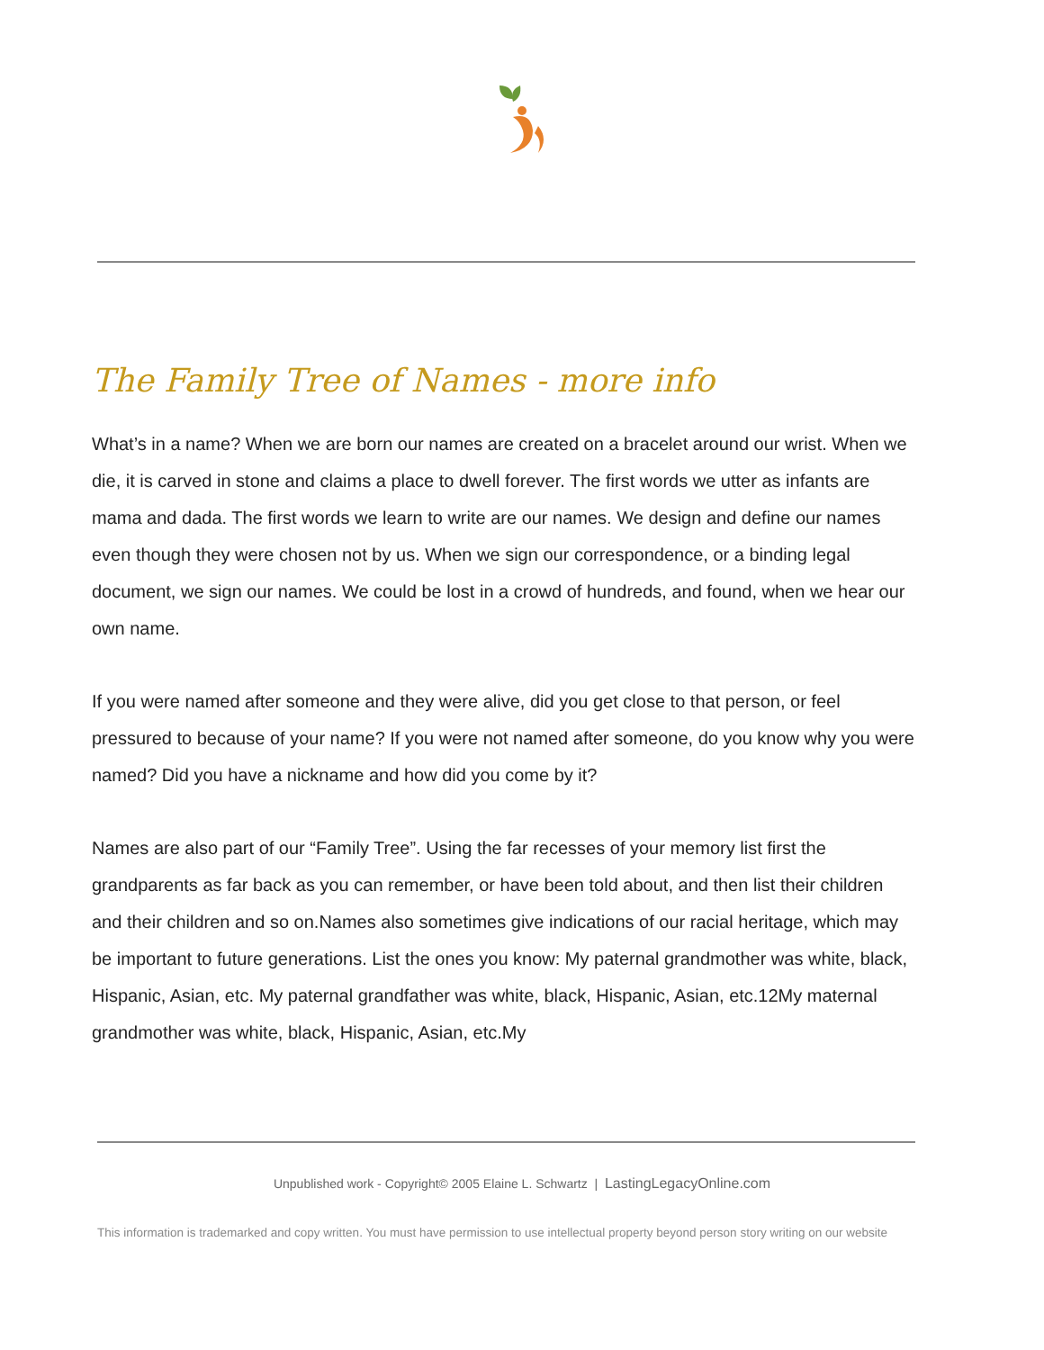The Family Tree of Names - more info
What’s in a name? When we are born our names are created on a bracelet around our wrist. When we die, it is carved in stone and claims a place to dwell forever. The first words we utter as infants are mama and dada. The first words we learn to write are our names. We design and define our names even though they were chosen not by us. When we sign our correspondence, or a binding legal document, we sign our names. We could be lost in a crowd of hundreds, and found, when we hear our own name.
If you were named after someone and they were alive, did you get close to that person, or feel pressured to because of your name? If you were not named after someone, do you know why you were named? Did you have a nickname and how did you come by it?
Names are also part of our “Family Tree”. Using the far recesses of your memory list first the grandparents as far back as you can remember, or have been told about, and then list their children and their children and so on.Names also sometimes give indications of our racial heritage, which may be important to future generations. List the ones you know: My paternal grandmother was white, black, Hispanic, Asian, etc. My paternal grandfather was white, black, Hispanic, Asian, etc.12My maternal grandmother was white, black, Hispanic, Asian, etc.My
Unpublished work - Copyright© 2005 Elaine L. Schwartz | LastingLegacyOnline.com
This information is trademarked and copy written. You must have permission to use intellectual property beyond person story writing on our website